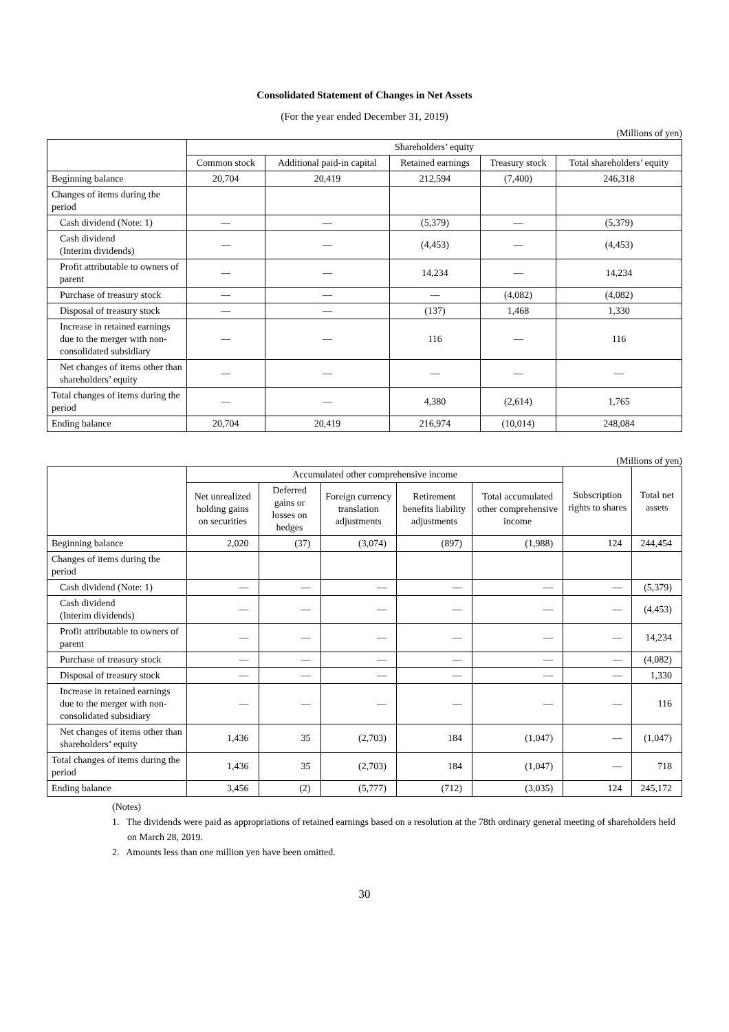Consolidated Statement of Changes in Net Assets
(For the year ended December 31, 2019)
(Millions of yen)
| | Shareholders’ equity | | | | |
| --- | --- | --- | --- | --- | --- |
| | Common stock | Additional paid-in capital | Retained earnings | Treasury stock | Total shareholders’ equity |
| Beginning balance | 20,704 | 20,419 | 212,594 | (7,400) | 246,318 |
| Changes of items during the period | | | | | |
| Cash dividend (Note: 1) | — | — | (5,379) | — | (5,379) |
| Cash dividend (Interim dividends) | — | — | (4,453) | — | (4,453) |
| Profit attributable to owners of parent | — | — | 14,234 | — | 14,234 |
| Purchase of treasury stock | — | — | — | (4,082) | (4,082) |
| Disposal of treasury stock | — | — | (137) | 1,468 | 1,330 |
| Increase in retained earnings due to the merger with non-consolidated subsidiary | — | — | 116 | — | 116 |
| Net changes of items other than shareholders’ equity | — | — | — | — | — |
| Total changes of items during the period | — | — | 4,380 | (2,614) | 1,765 |
| Ending balance | 20,704 | 20,419 | 216,974 | (10,014) | 248,084 |
(Millions of yen)
| | Accumulated other comprehensive income | | | | | Subscription rights to shares | Total net assets |
| --- | --- | --- | --- | --- | --- | --- | --- |
| | Net unrealized holding gains on securities | Deferred gains or losses on hedges | Foreign currency translation adjustments | Retirement benefits liability adjustments | Total accumulated other comprehensive income | | |
| Beginning balance | 2,020 | (37) | (3,074) | (897) | (1,988) | 124 | 244,454 |
| Changes of items during the period | | | | | | | |
| Cash dividend (Note: 1) | — | — | — | — | — | — | (5,379) |
| Cash dividend (Interim dividends) | — | — | — | — | — | — | (4,453) |
| Profit attributable to owners of parent | — | — | — | — | — | — | 14,234 |
| Purchase of treasury stock | — | — | — | — | — | — | (4,082) |
| Disposal of treasury stock | — | — | — | — | — | — | 1,330 |
| Increase in retained earnings due to the merger with non-consolidated subsidiary | — | — | — | — | — | — | 116 |
| Net changes of items other than shareholders’ equity | 1,436 | 35 | (2,703) | 184 | (1,047) | — | (1,047) |
| Total changes of items during the period | 1,436 | 35 | (2,703) | 184 | (1,047) | — | 718 |
| Ending balance | 3,456 | (2) | (5,777) | (712) | (3,035) | 124 | 245,172 |
(Notes)
1. The dividends were paid as appropriations of retained earnings based on a resolution at the 78th ordinary general meeting of shareholders held on March 28, 2019.
2. Amounts less than one million yen have been omitted.
30